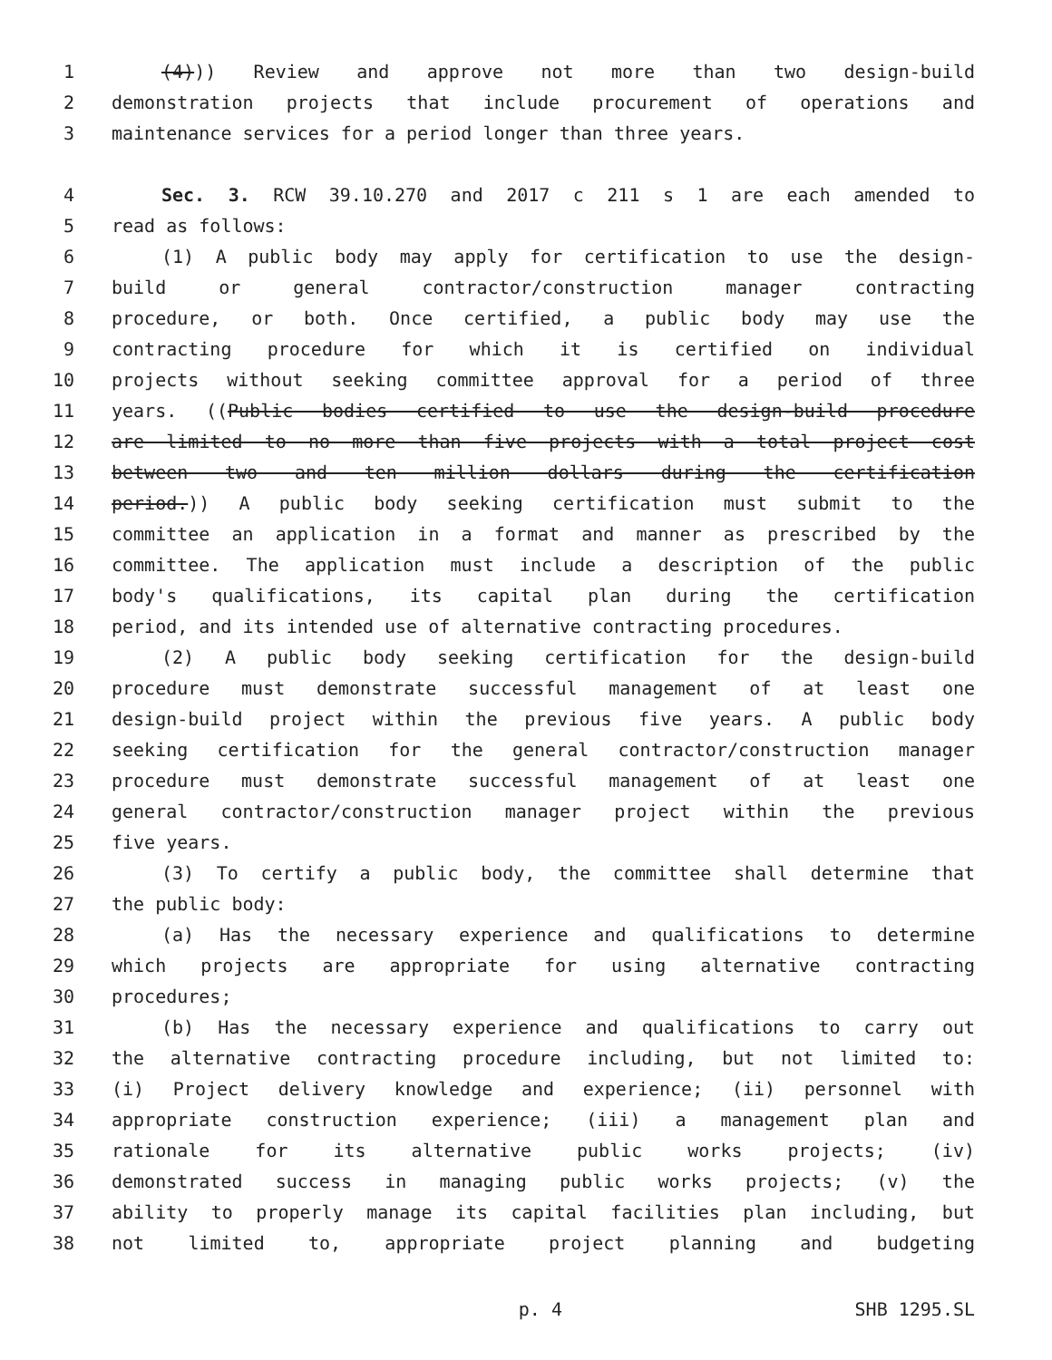1 (4))) Review and approve not more than two design-build
2 demonstration projects that include procurement of operations and
3 maintenance services for a period longer than three years.
4 Sec. 3. RCW 39.10.270 and 2017 c 211 s 1 are each amended to
5 read as follows:
6 (1) A public body may apply for certification to use the design-
7 build or general contractor/construction manager contracting
8 procedure, or both. Once certified, a public body may use the
9 contracting procedure for which it is certified on individual
10 projects without seeking committee approval for a period of three
11 years. ((Public bodies certified to use the design-build procedure
12 are limited to no more than five projects with a total project cost
13 between two and ten million dollars during the certification
14 period.)) A public body seeking certification must submit to the
15 committee an application in a format and manner as prescribed by the
16 committee. The application must include a description of the public
17 body's qualifications, its capital plan during the certification
18 period, and its intended use of alternative contracting procedures.
19 (2) A public body seeking certification for the design-build
20 procedure must demonstrate successful management of at least one
21 design-build project within the previous five years. A public body
22 seeking certification for the general contractor/construction manager
23 procedure must demonstrate successful management of at least one
24 general contractor/construction manager project within the previous
25 five years.
26 (3) To certify a public body, the committee shall determine that
27 the public body:
28 (a) Has the necessary experience and qualifications to determine
29 which projects are appropriate for using alternative contracting
30 procedures;
31 (b) Has the necessary experience and qualifications to carry out
32 the alternative contracting procedure including, but not limited to:
33 (i) Project delivery knowledge and experience; (ii) personnel with
34 appropriate construction experience; (iii) a management plan and
35 rationale for its alternative public works projects; (iv)
36 demonstrated success in managing public works projects; (v) the
37 ability to properly manage its capital facilities plan including, but
38 not limited to, appropriate project planning and budgeting
p. 4 SHB 1295.SL